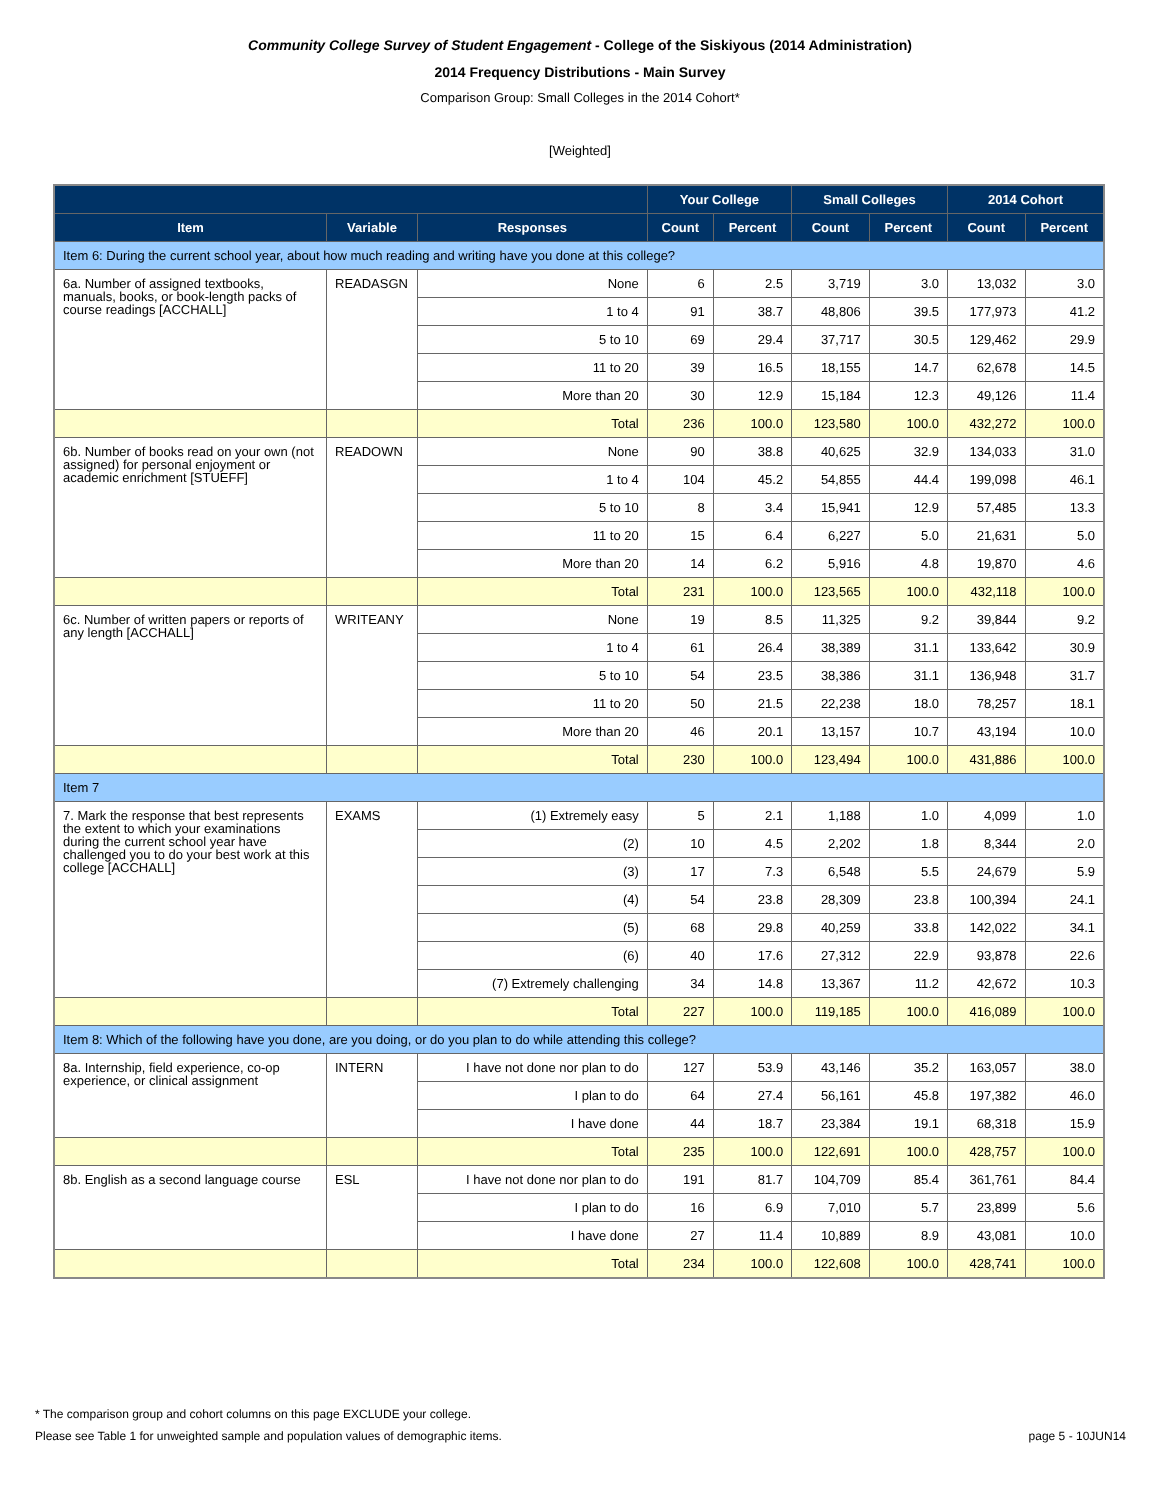Community College Survey of Student Engagement - College of the Siskiyous (2014 Administration)
2014 Frequency Distributions - Main Survey
Comparison Group: Small Colleges in the 2014 Cohort*
[Weighted]
| | | | Your College | | Small Colleges | | 2014 Cohort | |
| --- | --- | --- | --- | --- | --- | --- | --- | --- |
| Item | Variable | Responses | Count | Percent | Count | Percent | Count | Percent |
| Item 6: During the current school year, about how much reading and writing have you done at this college? | | | | | | | | |
| 6a. Number of assigned textbooks, manuals, books, or book-length packs of course readings [ACCHALL] | READASGN | None | 6 | 2.5 | 3,719 | 3.0 | 13,032 | 3.0 |
| | | 1 to 4 | 91 | 38.7 | 48,806 | 39.5 | 177,973 | 41.2 |
| | | 5 to 10 | 69 | 29.4 | 37,717 | 30.5 | 129,462 | 29.9 |
| | | 11 to 20 | 39 | 16.5 | 18,155 | 14.7 | 62,678 | 14.5 |
| | | More than 20 | 30 | 12.9 | 15,184 | 12.3 | 49,126 | 11.4 |
| | | Total | 236 | 100.0 | 123,580 | 100.0 | 432,272 | 100.0 |
| 6b. Number of books read on your own (not assigned) for personal enjoyment or academic enrichment [STUEFF] | READOWN | None | 90 | 38.8 | 40,625 | 32.9 | 134,033 | 31.0 |
| | | 1 to 4 | 104 | 45.2 | 54,855 | 44.4 | 199,098 | 46.1 |
| | | 5 to 10 | 8 | 3.4 | 15,941 | 12.9 | 57,485 | 13.3 |
| | | 11 to 20 | 15 | 6.4 | 6,227 | 5.0 | 21,631 | 5.0 |
| | | More than 20 | 14 | 6.2 | 5,916 | 4.8 | 19,870 | 4.6 |
| | | Total | 231 | 100.0 | 123,565 | 100.0 | 432,118 | 100.0 |
| 6c. Number of written papers or reports of any length [ACCHALL] | WRITEANY | None | 19 | 8.5 | 11,325 | 9.2 | 39,844 | 9.2 |
| | | 1 to 4 | 61 | 26.4 | 38,389 | 31.1 | 133,642 | 30.9 |
| | | 5 to 10 | 54 | 23.5 | 38,386 | 31.1 | 136,948 | 31.7 |
| | | 11 to 20 | 50 | 21.5 | 22,238 | 18.0 | 78,257 | 18.1 |
| | | More than 20 | 46 | 20.1 | 13,157 | 10.7 | 43,194 | 10.0 |
| | | Total | 230 | 100.0 | 123,494 | 100.0 | 431,886 | 100.0 |
| Item 7 | | | | | | | | |
| 7. Mark the response that best represents the extent to which your examinations during the current school year have challenged you to do your best work at this college [ACCHALL] | EXAMS | (1) Extremely easy | 5 | 2.1 | 1,188 | 1.0 | 4,099 | 1.0 |
| | | (2) | 10 | 4.5 | 2,202 | 1.8 | 8,344 | 2.0 |
| | | (3) | 17 | 7.3 | 6,548 | 5.5 | 24,679 | 5.9 |
| | | (4) | 54 | 23.8 | 28,309 | 23.8 | 100,394 | 24.1 |
| | | (5) | 68 | 29.8 | 40,259 | 33.8 | 142,022 | 34.1 |
| | | (6) | 40 | 17.6 | 27,312 | 22.9 | 93,878 | 22.6 |
| | | (7) Extremely challenging | 34 | 14.8 | 13,367 | 11.2 | 42,672 | 10.3 |
| | | Total | 227 | 100.0 | 119,185 | 100.0 | 416,089 | 100.0 |
| Item 8: Which of the following have you done, are you doing, or do you plan to do while attending this college? | | | | | | | | |
| 8a. Internship, field experience, co-op experience, or clinical assignment | INTERN | I have not done nor plan to do | 127 | 53.9 | 43,146 | 35.2 | 163,057 | 38.0 |
| | | I plan to do | 64 | 27.4 | 56,161 | 45.8 | 197,382 | 46.0 |
| | | I have done | 44 | 18.7 | 23,384 | 19.1 | 68,318 | 15.9 |
| | | Total | 235 | 100.0 | 122,691 | 100.0 | 428,757 | 100.0 |
| 8b. English as a second language course | ESL | I have not done nor plan to do | 191 | 81.7 | 104,709 | 85.4 | 361,761 | 84.4 |
| | | I plan to do | 16 | 6.9 | 7,010 | 5.7 | 23,899 | 5.6 |
| | | I have done | 27 | 11.4 | 10,889 | 8.9 | 43,081 | 10.0 |
| | | Total | 234 | 100.0 | 122,608 | 100.0 | 428,741 | 100.0 |
* The comparison group and cohort columns on this page EXCLUDE your college.
Please see Table 1 for unweighted sample and population values of demographic items. page 5 - 10JUN14